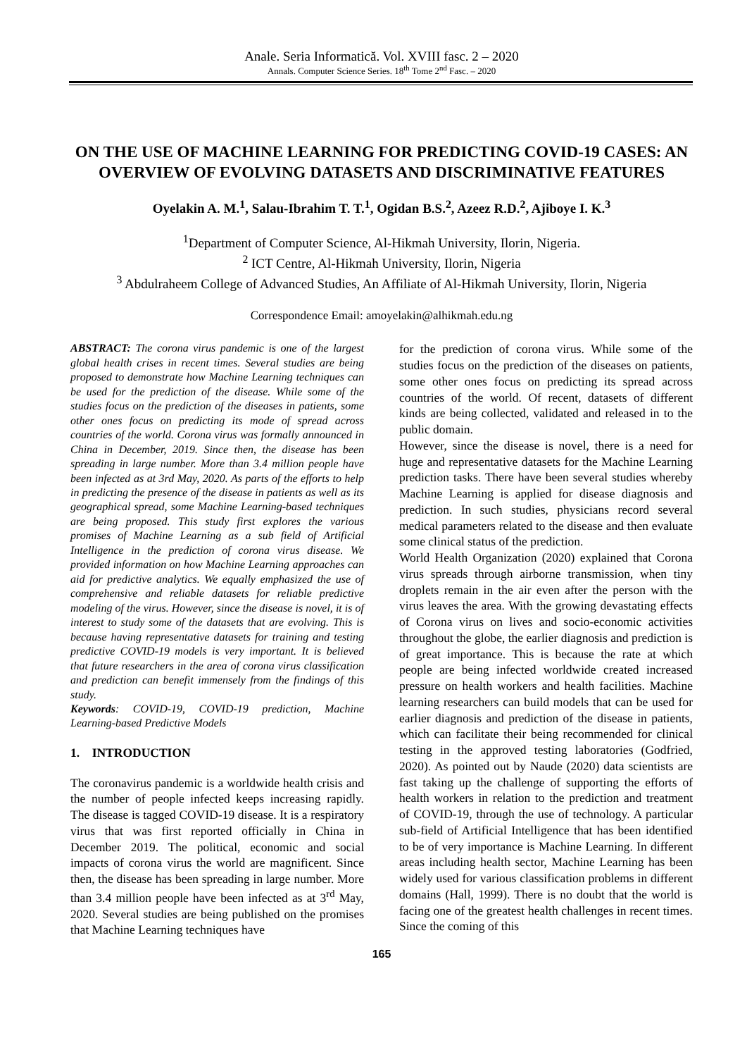Anale. Seria Informatică. Vol. XVIII fasc. 2 – 2020
Annals. Computer Science Series. 18<sup>th</sup> Tome 2<sup>nd</sup> Fasc. – 2020
ON THE USE OF MACHINE LEARNING FOR PREDICTING COVID-19 CASES: AN OVERVIEW OF EVOLVING DATASETS AND DISCRIMINATIVE FEATURES
Oyelakin A. M.<sup>1</sup>, Salau-Ibrahim T. T.<sup>1</sup>, Ogidan B.S.<sup>2</sup>, Azeez R.D.<sup>2</sup>, Ajiboye I. K.<sup>3</sup>
<sup>1</sup> Department of Computer Science, Al-Hikmah University, Ilorin, Nigeria.
<sup>2</sup> ICT Centre, Al-Hikmah University, Ilorin, Nigeria
<sup>3</sup> Abdulraheem College of Advanced Studies, An Affiliate of Al-Hikmah University, Ilorin, Nigeria
Correspondence Email: amoyelakin@alhikmah.edu.ng
ABSTRACT: The corona virus pandemic is one of the largest global health crises in recent times. Several studies are being proposed to demonstrate how Machine Learning techniques can be used for the prediction of the disease. While some of the studies focus on the prediction of the diseases in patients, some other ones focus on predicting its mode of spread across countries of the world. Corona virus was formally announced in China in December, 2019. Since then, the disease has been spreading in large number. More than 3.4 million people have been infected as at 3rd May, 2020. As parts of the efforts to help in predicting the presence of the disease in patients as well as its geographical spread, some Machine Learning-based techniques are being proposed. This study first explores the various promises of Machine Learning as a sub field of Artificial Intelligence in the prediction of corona virus disease. We provided information on how Machine Learning approaches can aid for predictive analytics. We equally emphasized the use of comprehensive and reliable datasets for reliable predictive modeling of the virus. However, since the disease is novel, it is of interest to study some of the datasets that are evolving. This is because having representative datasets for training and testing predictive COVID-19 models is very important. It is believed that future researchers in the area of corona virus classification and prediction can benefit immensely from the findings of this study.
Keywords: COVID-19, COVID-19 prediction, Machine Learning-based Predictive Models
1. INTRODUCTION
The coronavirus pandemic is a worldwide health crisis and the number of people infected keeps increasing rapidly. The disease is tagged COVID-19 disease. It is a respiratory virus that was first reported officially in China in December 2019. The political, economic and social impacts of corona virus the world are magnificent. Since then, the disease has been spreading in large number. More than 3.4 million people have been infected as at 3<sup>rd</sup> May, 2020. Several studies are being published on the promises that Machine Learning techniques have
for the prediction of corona virus. While some of the studies focus on the prediction of the diseases on patients, some other ones focus on predicting its spread across countries of the world. Of recent, datasets of different kinds are being collected, validated and released in to the public domain.
However, since the disease is novel, there is a need for huge and representative datasets for the Machine Learning prediction tasks. There have been several studies whereby Machine Learning is applied for disease diagnosis and prediction. In such studies, physicians record several medical parameters related to the disease and then evaluate some clinical status of the prediction.
World Health Organization (2020) explained that Corona virus spreads through airborne transmission, when tiny droplets remain in the air even after the person with the virus leaves the area. With the growing devastating effects of Corona virus on lives and socio-economic activities throughout the globe, the earlier diagnosis and prediction is of great importance. This is because the rate at which people are being infected worldwide created increased pressure on health workers and health facilities. Machine learning researchers can build models that can be used for earlier diagnosis and prediction of the disease in patients, which can facilitate their being recommended for clinical testing in the approved testing laboratories (Godfried, 2020). As pointed out by Naude (2020) data scientists are fast taking up the challenge of supporting the efforts of health workers in relation to the prediction and treatment of COVID-19, through the use of technology. A particular sub-field of Artificial Intelligence that has been identified to be of very importance is Machine Learning. In different areas including health sector, Machine Learning has been widely used for various classification problems in different domains (Hall, 1999). There is no doubt that the world is facing one of the greatest health challenges in recent times. Since the coming of this
165